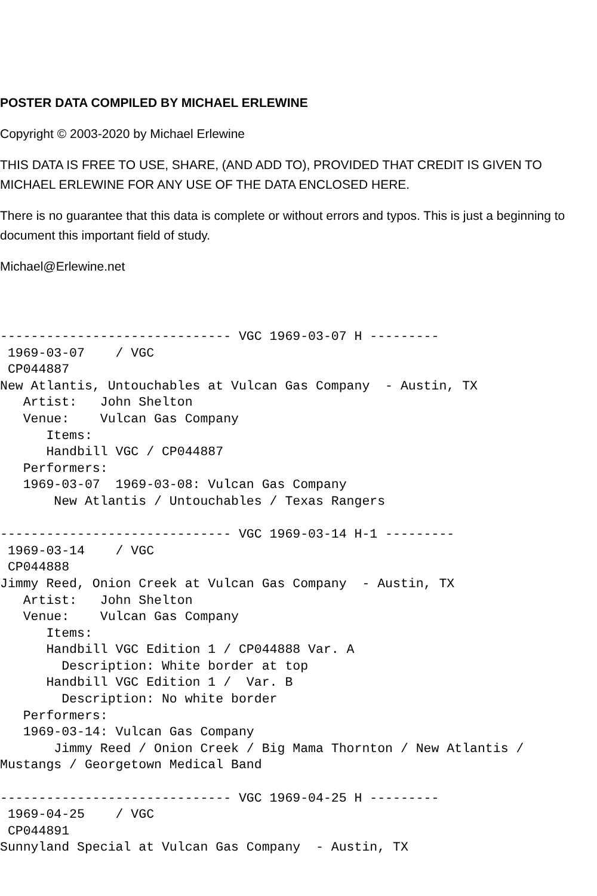POSTER DATA COMPILED BY MICHAEL ERLEWINE
Copyright © 2003-2020 by Michael Erlewine
THIS DATA IS FREE TO USE, SHARE, (AND ADD TO), PROVIDED THAT CREDIT IS GIVEN TO MICHAEL ERLEWINE FOR ANY USE OF THE DATA ENCLOSED HERE.
There is no guarantee that this data is complete or without errors and typos. This is just a beginning to document this important field of study.
Michael@Erlewine.net
------------------------------ VGC 1969-03-07 H ---------
 1969-03-07    / VGC
 CP044887
New Atlantis, Untouchables at Vulcan Gas Company  - Austin, TX
   Artist:   John Shelton
   Venue:    Vulcan Gas Company
      Items:
      Handbill VGC / CP044887
   Performers:
   1969-03-07  1969-03-08: Vulcan Gas Company
       New Atlantis / Untouchables / Texas Rangers

------------------------------ VGC 1969-03-14 H-1 ---------
 1969-03-14    / VGC
 CP044888
Jimmy Reed, Onion Creek at Vulcan Gas Company  - Austin, TX
   Artist:   John Shelton
   Venue:    Vulcan Gas Company
      Items:
      Handbill VGC Edition 1 / CP044888 Var. A
        Description: White border at top
      Handbill VGC Edition 1 /  Var. B
        Description: No white border
   Performers:
   1969-03-14: Vulcan Gas Company
       Jimmy Reed / Onion Creek / Big Mama Thornton / New Atlantis /
Mustangs / Georgetown Medical Band

------------------------------ VGC 1969-04-25 H ---------
 1969-04-25    / VGC
 CP044891
Sunnyland Special at Vulcan Gas Company  - Austin, TX